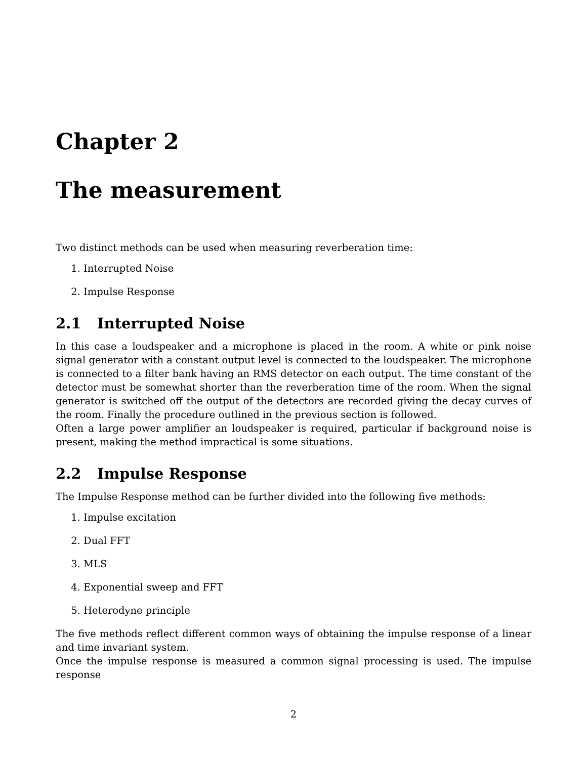Chapter 2
The measurement
Two distinct methods can be used when measuring reverberation time:
1. Interrupted Noise
2. Impulse Response
2.1 Interrupted Noise
In this case a loudspeaker and a microphone is placed in the room. A white or pink noise signal generator with a constant output level is connected to the loudspeaker. The microphone is connected to a filter bank having an RMS detector on each output. The time constant of the detector must be somewhat shorter than the reverberation time of the room. When the signal generator is switched off the output of the detectors are recorded giving the decay curves of the room. Finally the procedure outlined in the previous section is followed.
Often a large power amplifier an loudspeaker is required, particular if background noise is present, making the method impractical is some situations.
2.2 Impulse Response
The Impulse Response method can be further divided into the following five methods:
1. Impulse excitation
2. Dual FFT
3. MLS
4. Exponential sweep and FFT
5. Heterodyne principle
The five methods reflect different common ways of obtaining the impulse response of a linear and time invariant system.
Once the impulse response is measured a common signal processing is used. The impulse response
2